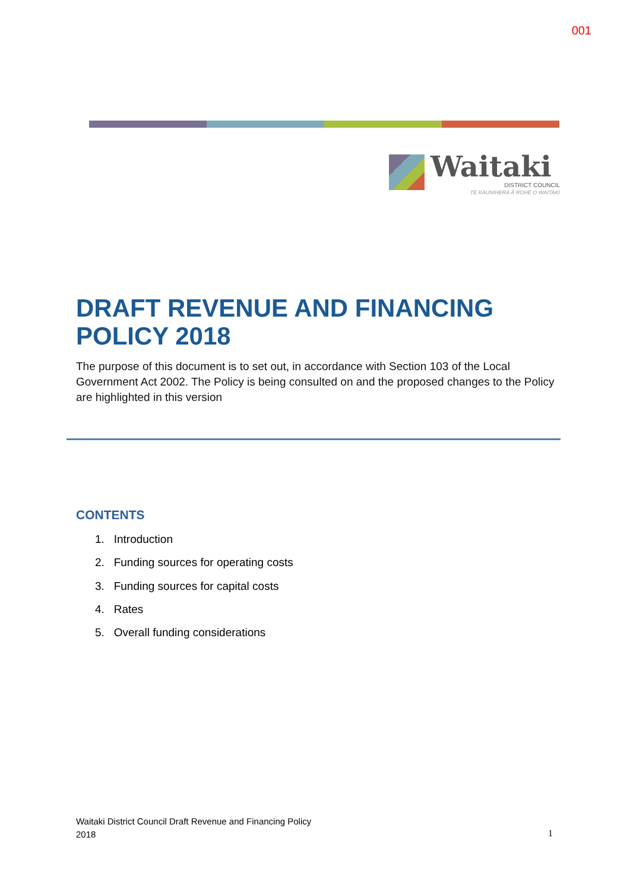001
Waitaki
DISTRICT COUNCIL
TE KAUNIHERA Ā ROHE O WAITAKI
DRAFT REVENUE AND FINANCING POLICY 2018
The purpose of this document is to set out, in accordance with Section 103 of the Local Government Act 2002. The Policy is being consulted on and the proposed changes to the Policy are highlighted in this version
CONTENTS
1. Introduction
2. Funding sources for operating costs
3. Funding sources for capital costs
4. Rates
5. Overall funding considerations
Waitaki District Council Draft Revenue and Financing Policy
2018
1